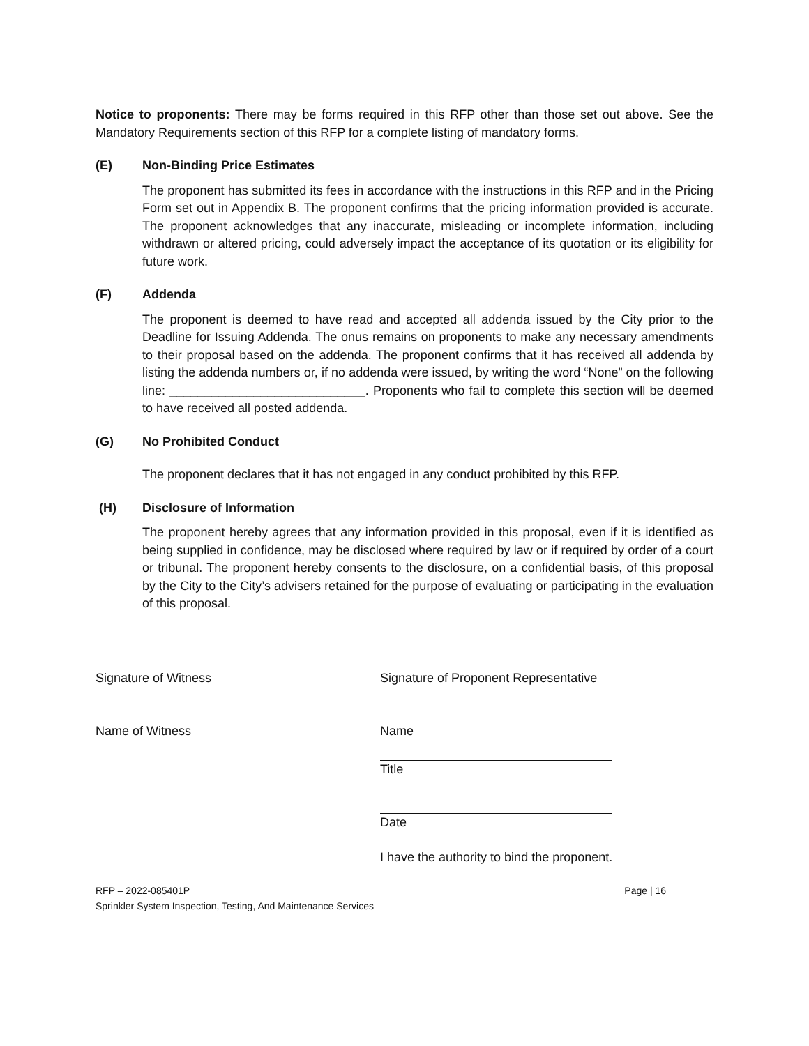Notice to proponents: There may be forms required in this RFP other than those set out above. See the Mandatory Requirements section of this RFP for a complete listing of mandatory forms.
(E) Non-Binding Price Estimates
The proponent has submitted its fees in accordance with the instructions in this RFP and in the Pricing Form set out in Appendix B. The proponent confirms that the pricing information provided is accurate. The proponent acknowledges that any inaccurate, misleading or incomplete information, including withdrawn or altered pricing, could adversely impact the acceptance of its quotation or its eligibility for future work.
(F) Addenda
The proponent is deemed to have read and accepted all addenda issued by the City prior to the Deadline for Issuing Addenda. The onus remains on proponents to make any necessary amendments to their proposal based on the addenda. The proponent confirms that it has received all addenda by listing the addenda numbers or, if no addenda were issued, by writing the word “None” on the following line: ____________________________. Proponents who fail to complete this section will be deemed to have received all posted addenda.
(G) No Prohibited Conduct
The proponent declares that it has not engaged in any conduct prohibited by this RFP.
(H) Disclosure of Information
The proponent hereby agrees that any information provided in this proposal, even if it is identified as being supplied in confidence, may be disclosed where required by law or if required by order of a court or tribunal. The proponent hereby consents to the disclosure, on a confidential basis, of this proposal by the City to the City’s advisers retained for the purpose of evaluating or participating in the evaluation of this proposal.
Signature of Witness Signature of Proponent Representative
Name of Witness Name
Title
Date
I have the authority to bind the proponent.
RFP – 2022-085401P Page | 16
Sprinkler System Inspection, Testing, And Maintenance Services